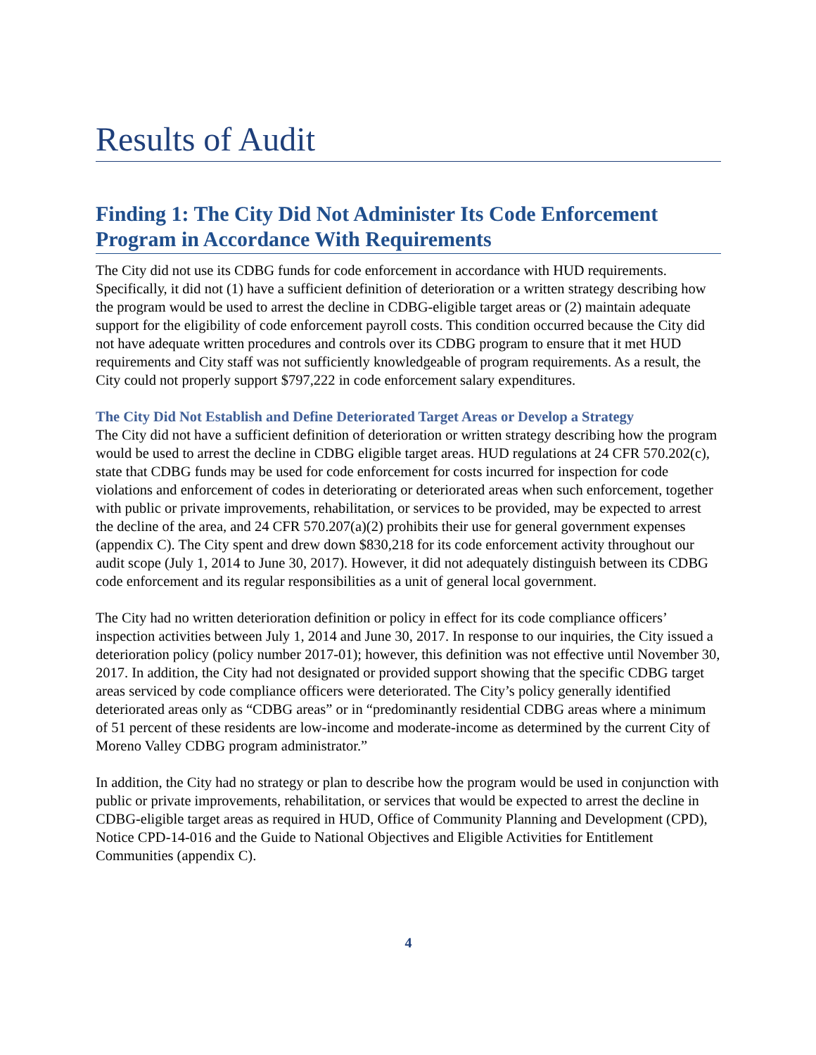Results of Audit
Finding 1: The City Did Not Administer Its Code Enforcement Program in Accordance With Requirements
The City did not use its CDBG funds for code enforcement in accordance with HUD requirements. Specifically, it did not (1) have a sufficient definition of deterioration or a written strategy describing how the program would be used to arrest the decline in CDBG-eligible target areas or (2) maintain adequate support for the eligibility of code enforcement payroll costs. This condition occurred because the City did not have adequate written procedures and controls over its CDBG program to ensure that it met HUD requirements and City staff was not sufficiently knowledgeable of program requirements. As a result, the City could not properly support $797,222 in code enforcement salary expenditures.
The City Did Not Establish and Define Deteriorated Target Areas or Develop a Strategy
The City did not have a sufficient definition of deterioration or written strategy describing how the program would be used to arrest the decline in CDBG eligible target areas. HUD regulations at 24 CFR 570.202(c), state that CDBG funds may be used for code enforcement for costs incurred for inspection for code violations and enforcement of codes in deteriorating or deteriorated areas when such enforcement, together with public or private improvements, rehabilitation, or services to be provided, may be expected to arrest the decline of the area, and 24 CFR 570.207(a)(2) prohibits their use for general government expenses (appendix C). The City spent and drew down $830,218 for its code enforcement activity throughout our audit scope (July 1, 2014 to June 30, 2017). However, it did not adequately distinguish between its CDBG code enforcement and its regular responsibilities as a unit of general local government.
The City had no written deterioration definition or policy in effect for its code compliance officers’ inspection activities between July 1, 2014 and June 30, 2017. In response to our inquiries, the City issued a deterioration policy (policy number 2017-01); however, this definition was not effective until November 30, 2017. In addition, the City had not designated or provided support showing that the specific CDBG target areas serviced by code compliance officers were deteriorated. The City’s policy generally identified deteriorated areas only as “CDBG areas” or in “predominantly residential CDBG areas where a minimum of 51 percent of these residents are low-income and moderate-income as determined by the current City of Moreno Valley CDBG program administrator.”
In addition, the City had no strategy or plan to describe how the program would be used in conjunction with public or private improvements, rehabilitation, or services that would be expected to arrest the decline in CDBG-eligible target areas as required in HUD, Office of Community Planning and Development (CPD), Notice CPD-14-016 and the Guide to National Objectives and Eligible Activities for Entitlement Communities (appendix C).
4